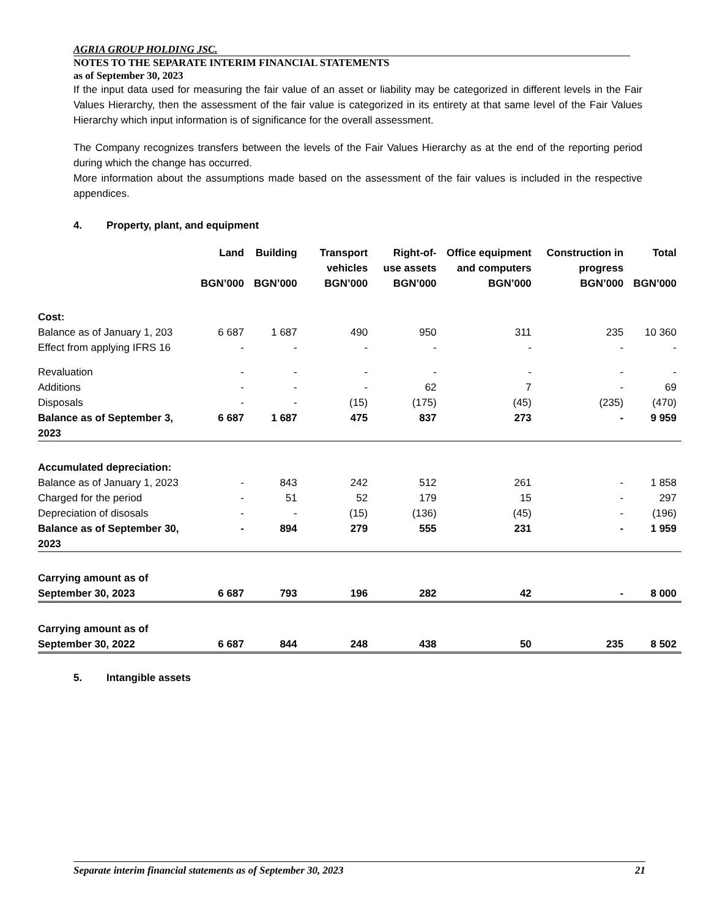AGRIA GROUP HOLDING JSC.
NOTES TO THE SEPARATE INTERIM FINANCIAL STATEMENTS
as of September 30, 2023
If the input data used for measuring the fair value of an asset or liability may be categorized in different levels in the Fair Values Hierarchy, then the assessment of the fair value is categorized in its entirety at that same level of the Fair Values Hierarchy which input information is of significance for the overall assessment.
The Company recognizes transfers between the levels of the Fair Values Hierarchy as at the end of the reporting period during which the change has occurred.
More information about the assumptions made based on the assessment of the fair values is included in the respective appendices.
4. Property, plant, and equipment
| | Land | Building | Transport vehicles | Right-of-use assets | Office equipment and computers | Construction in progress | Total |
| --- | --- | --- | --- | --- | --- | --- | --- |
| | BGN’000 | BGN’000 | BGN’000 | BGN’000 | BGN’000 | BGN’000 | BGN’000 |
| Cost: | | | | | | | |
| Balance as of January 1, 203 | 6 687 | 1 687 | 490 | 950 | 311 | 235 | 10 360 |
| Effect from applying IFRS 16 | - | - | - | - | - | - | - |
| Revaluation | - | - | - | - | - | - | - |
| Additions | - | - | - | 62 | 7 | - | 69 |
| Disposals | - | - | (15) | (175) | (45) | (235) | (470) |
| Balance as of September 3, 2023 | 6 687 | 1 687 | 475 | 837 | 273 | - | 9 959 |
| Accumulated depreciation: | | | | | | | |
| Balance as of January 1, 2023 | - | 843 | 242 | 512 | 261 | - | 1 858 |
| Charged for the period | - | 51 | 52 | 179 | 15 | - | 297 |
| Depreciation of disosals | - | - | (15) | (136) | (45) | - | (196) |
| Balance as of September 30, 2023 | - | 894 | 279 | 555 | 231 | - | 1 959 |
| Carrying amount as of September 30, 2023 | 6 687 | 793 | 196 | 282 | 42 | - | 8 000 |
| Carrying amount as of September 30, 2022 | 6 687 | 844 | 248 | 438 | 50 | 235 | 8 502 |
5. Intangible assets
Separate interim financial statements as of September 30, 2023 21